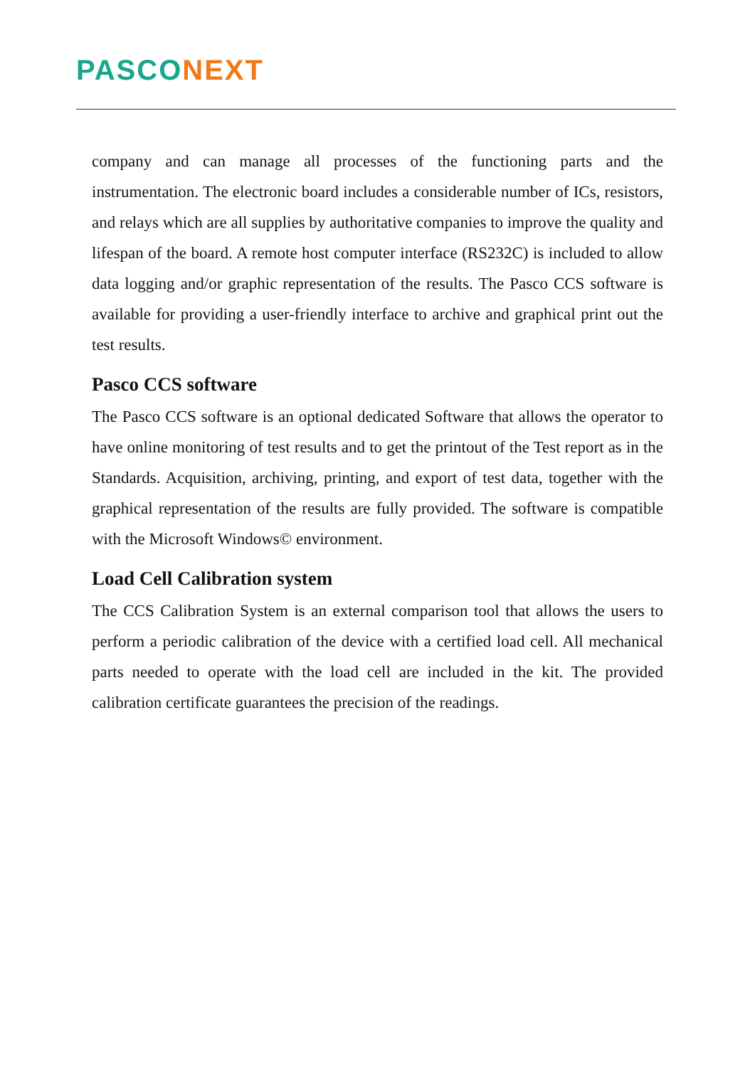PASCO NEXT
company and can manage all processes of the functioning parts and the instrumentation. The electronic board includes a considerable number of ICs, resistors, and relays which are all supplies by authoritative companies to improve the quality and lifespan of the board. A remote host computer interface (RS232C) is included to allow data logging and/or graphic representation of the results. The Pasco CCS software is available for providing a user-friendly interface to archive and graphical print out the test results.
Pasco CCS software
The Pasco CCS software is an optional dedicated Software that allows the operator to have online monitoring of test results and to get the printout of the Test report as in the Standards. Acquisition, archiving, printing, and export of test data, together with the graphical representation of the results are fully provided. The software is compatible with the Microsoft Windows© environment.
Load Cell Calibration system
The CCS Calibration System is an external comparison tool that allows the users to perform a periodic calibration of the device with a certified load cell. All mechanical parts needed to operate with the load cell are included in the kit. The provided calibration certificate guarantees the precision of the readings.